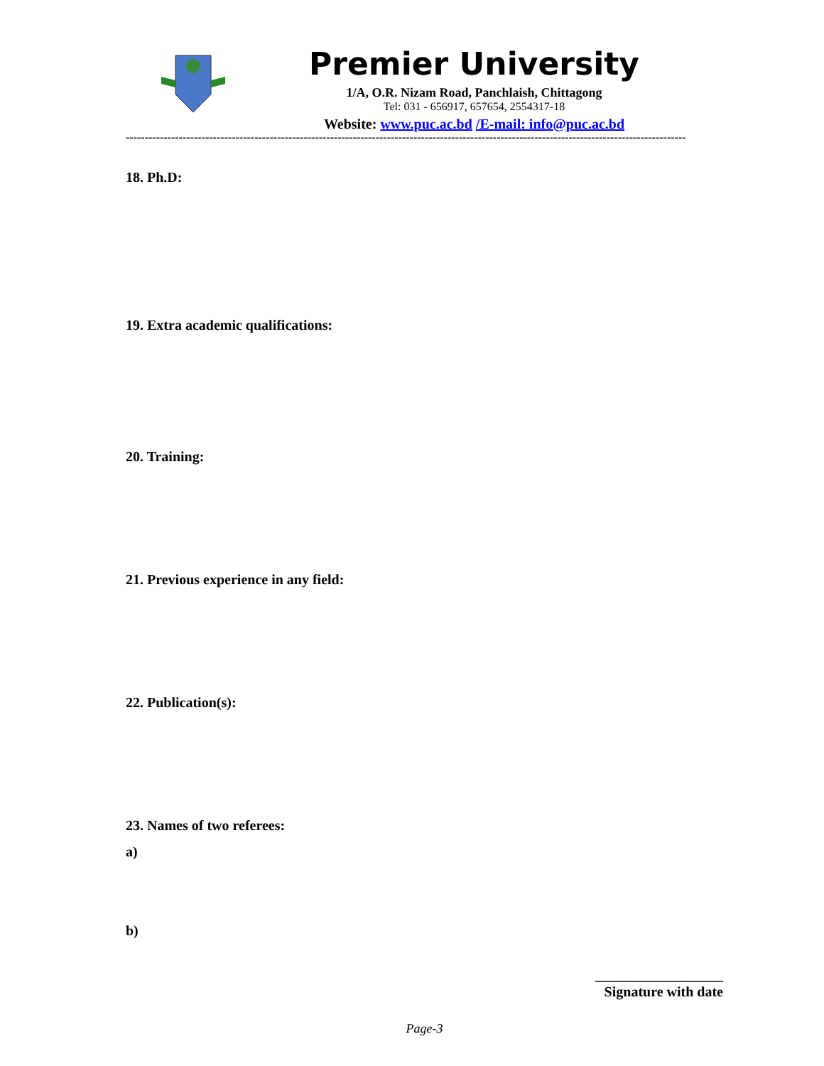Premier University
1/A, O.R. Nizam Road, Panchlaish, Chittagong
Tel: 031 - 656917, 657654, 2554317-18
Website: www.puc.ac.bd /E-mail: info@puc.ac.bd
----------------------------------------------------------------------------------------------------------------------------------------------------
18. Ph.D:
19. Extra academic qualifications:
20. Training:
21. Previous experience in any field:
22. Publication(s):
23. Names of two referees:
a)
b)
__________________
Signature with date
Page-3